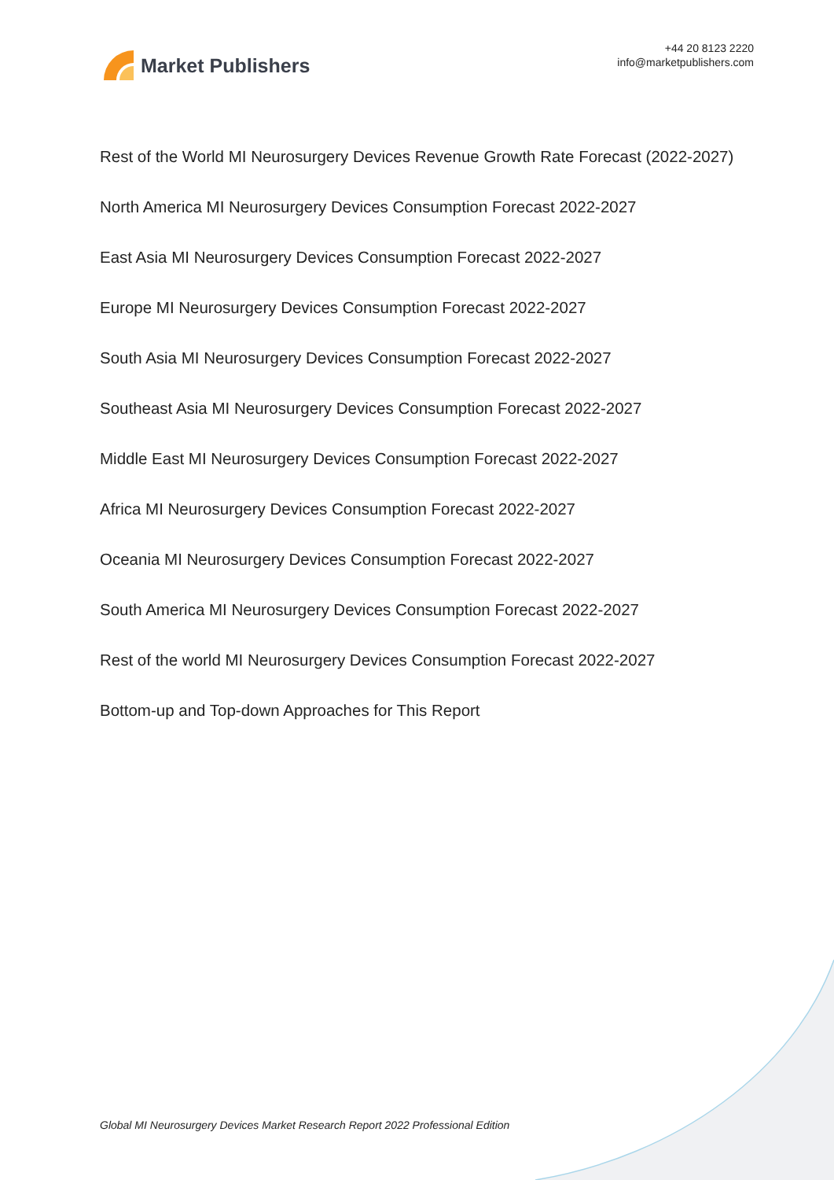Market Publishers
+44 20 8123 2220
info@marketpublishers.com
Rest of the World MI Neurosurgery Devices Revenue Growth Rate Forecast (2022-2027)
North America MI Neurosurgery Devices Consumption Forecast 2022-2027
East Asia MI Neurosurgery Devices Consumption Forecast 2022-2027
Europe MI Neurosurgery Devices Consumption Forecast 2022-2027
South Asia MI Neurosurgery Devices Consumption Forecast 2022-2027
Southeast Asia MI Neurosurgery Devices Consumption Forecast 2022-2027
Middle East MI Neurosurgery Devices Consumption Forecast 2022-2027
Africa MI Neurosurgery Devices Consumption Forecast 2022-2027
Oceania MI Neurosurgery Devices Consumption Forecast 2022-2027
South America MI Neurosurgery Devices Consumption Forecast 2022-2027
Rest of the world MI Neurosurgery Devices Consumption Forecast 2022-2027
Bottom-up and Top-down Approaches for This Report
Global MI Neurosurgery Devices Market Research Report 2022 Professional Edition